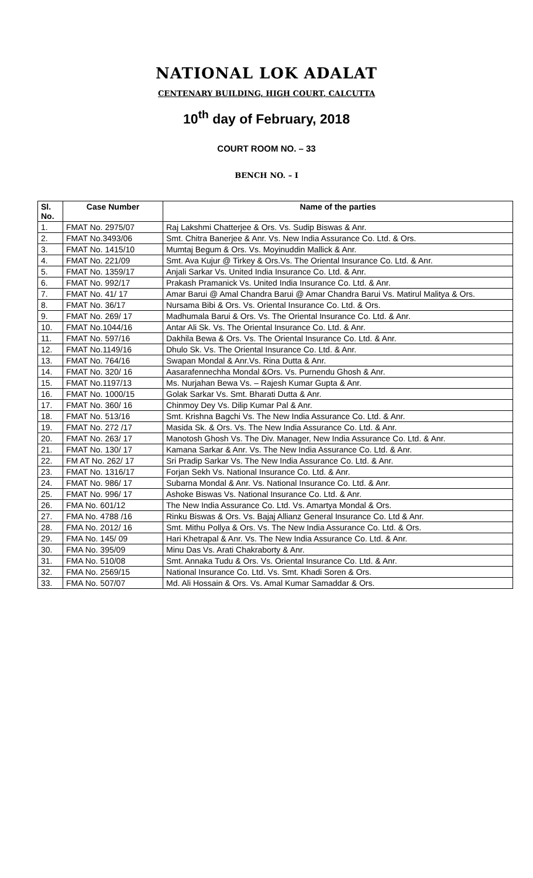NATIONAL LOK ADALAT
CENTENARY BUILDING, HIGH COURT, CALCUTTA
10<sup>th</sup> day of February, 2018
COURT ROOM NO. – 33
BENCH NO. – I
| Sl. No. | Case Number | Name of the parties |
| --- | --- | --- |
| 1. | FMAT No. 2975/07 | Raj Lakshmi Chatterjee & Ors. Vs. Sudip Biswas & Anr. |
| 2. | FMAT No.3493/06 | Smt. Chitra Banerjee & Anr. Vs. New India Assurance Co. Ltd. & Ors. |
| 3. | FMAT No. 1415/10 | Mumtaj Begum & Ors. Vs. Moyinuddin Mallick & Anr. |
| 4. | FMAT No. 221/09 | Smt. Ava Kujur @ Tirkey & Ors.Vs. The Oriental Insurance Co. Ltd. & Anr. |
| 5. | FMAT No. 1359/17 | Anjali Sarkar Vs. United India Insurance Co. Ltd. & Anr. |
| 6. | FMAT No. 992/17 | Prakash Pramanick Vs. United India Insurance Co. Ltd. & Anr. |
| 7. | FMAT No. 41/ 17 | Amar Barui @ Amal Chandra Barui @ Amar Chandra Barui Vs. Matirul Malitya & Ors. |
| 8. | FMAT No. 36/17 | Nursama Bibi & Ors. Vs. Oriental Insurance Co. Ltd. & Ors. |
| 9. | FMAT No. 269/ 17 | Madhumala Barui & Ors. Vs. The Oriental Insurance Co. Ltd. & Anr. |
| 10. | FMAT No.1044/16 | Antar Ali Sk. Vs. The Oriental Insurance Co. Ltd. & Anr. |
| 11. | FMAT No. 597/16 | Dakhila Bewa & Ors. Vs. The Oriental Insurance Co. Ltd. & Anr. |
| 12. | FMAT No.1149/16 | Dhulo Sk. Vs. The Oriental Insurance Co. Ltd. & Anr. |
| 13. | FMAT No. 764/16 | Swapan Mondal & Anr.Vs. Rina Dutta & Anr. |
| 14. | FMAT No. 320/ 16 | Aasarafennechha Mondal &Ors. Vs. Purnendu Ghosh & Anr. |
| 15. | FMAT No.1197/13 | Ms. Nurjahan Bewa Vs. – Rajesh Kumar Gupta & Anr. |
| 16. | FMAT No. 1000/15 | Golak Sarkar Vs. Smt. Bharati Dutta & Anr. |
| 17. | FMAT No. 360/ 16 | Chinmoy Dey Vs. Dilip Kumar Pal & Anr. |
| 18. | FMAT No. 513/16 | Smt. Krishna Bagchi Vs. The New India Assurance Co. Ltd. & Anr. |
| 19. | FMAT No. 272 /17 | Masida Sk. & Ors. Vs. The New India Assurance Co. Ltd. & Anr. |
| 20. | FMAT No. 263/ 17 | Manotosh Ghosh Vs. The Div. Manager, New India Assurance Co. Ltd. & Anr. |
| 21. | FMAT No. 130/ 17 | Kamana Sarkar & Anr. Vs. The New India Assurance Co. Ltd. & Anr. |
| 22. | FM AT No. 262/ 17 | Sri Pradip Sarkar Vs. The New India Assurance Co. Ltd. & Anr. |
| 23. | FMAT No. 1316/17 | Forjan Sekh Vs. National Insurance Co. Ltd. & Anr. |
| 24. | FMAT No. 986/ 17 | Subarna Mondal & Anr. Vs. National Insurance Co. Ltd. & Anr. |
| 25. | FMAT No. 996/ 17 | Ashoke Biswas Vs. National Insurance Co. Ltd. & Anr. |
| 26. | FMA No. 601/12 | The New India Assurance Co. Ltd. Vs. Amartya Mondal & Ors. |
| 27. | FMA No. 4788 /16 | Rinku Biswas & Ors. Vs. Bajaj Allianz General Insurance Co. Ltd & Anr. |
| 28. | FMA No. 2012/ 16 | Smt. Mithu Pollya & Ors. Vs. The New India Assurance Co. Ltd. & Ors. |
| 29. | FMA No. 145/ 09 | Hari Khetrapal & Anr. Vs. The New India Assurance Co. Ltd. & Anr. |
| 30. | FMA No. 395/09 | Minu Das Vs. Arati Chakraborty & Anr. |
| 31. | FMA No. 510/08 | Smt. Annaka Tudu & Ors. Vs. Oriental Insurance Co. Ltd. & Anr. |
| 32. | FMA No. 2569/15 | National Insurance Co. Ltd. Vs. Smt. Khadi Soren & Ors. |
| 33. | FMA No. 507/07 | Md. Ali Hossain & Ors. Vs. Amal Kumar Samaddar & Ors. |